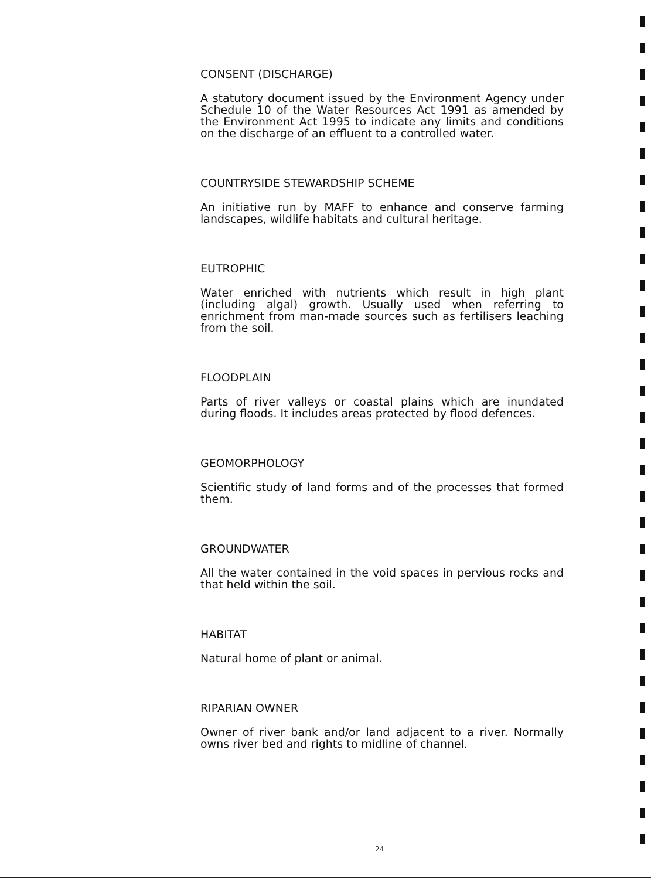CONSENT (DISCHARGE)
A statutory document issued by the Environment Agency under Schedule 10 of the Water Resources Act 1991 as amended by the Environment Act 1995 to indicate any limits and conditions on the discharge of an effluent to a controlled water.
COUNTRYSIDE STEWARDSHIP SCHEME
An initiative run by MAFF to enhance and conserve farming landscapes, wildlife habitats and cultural heritage.
EUTROPHIC
Water enriched with nutrients which result in high plant (including algal) growth. Usually used when referring to enrichment from man-made sources such as fertilisers leaching from the soil.
FLOODPLAIN
Parts of river valleys or coastal plains which are inundated during floods. It includes areas protected by flood defences.
GEOMORPHOLOGY
Scientific study of land forms and of the processes that formed them.
GROUNDWATER
All the water contained in the void spaces in pervious rocks and that held within the soil.
HABITAT
Natural home of plant or animal.
RIPARIAN OWNER
Owner of river bank and/or land adjacent to a river. Normally owns river bed and rights to midline of channel.
24